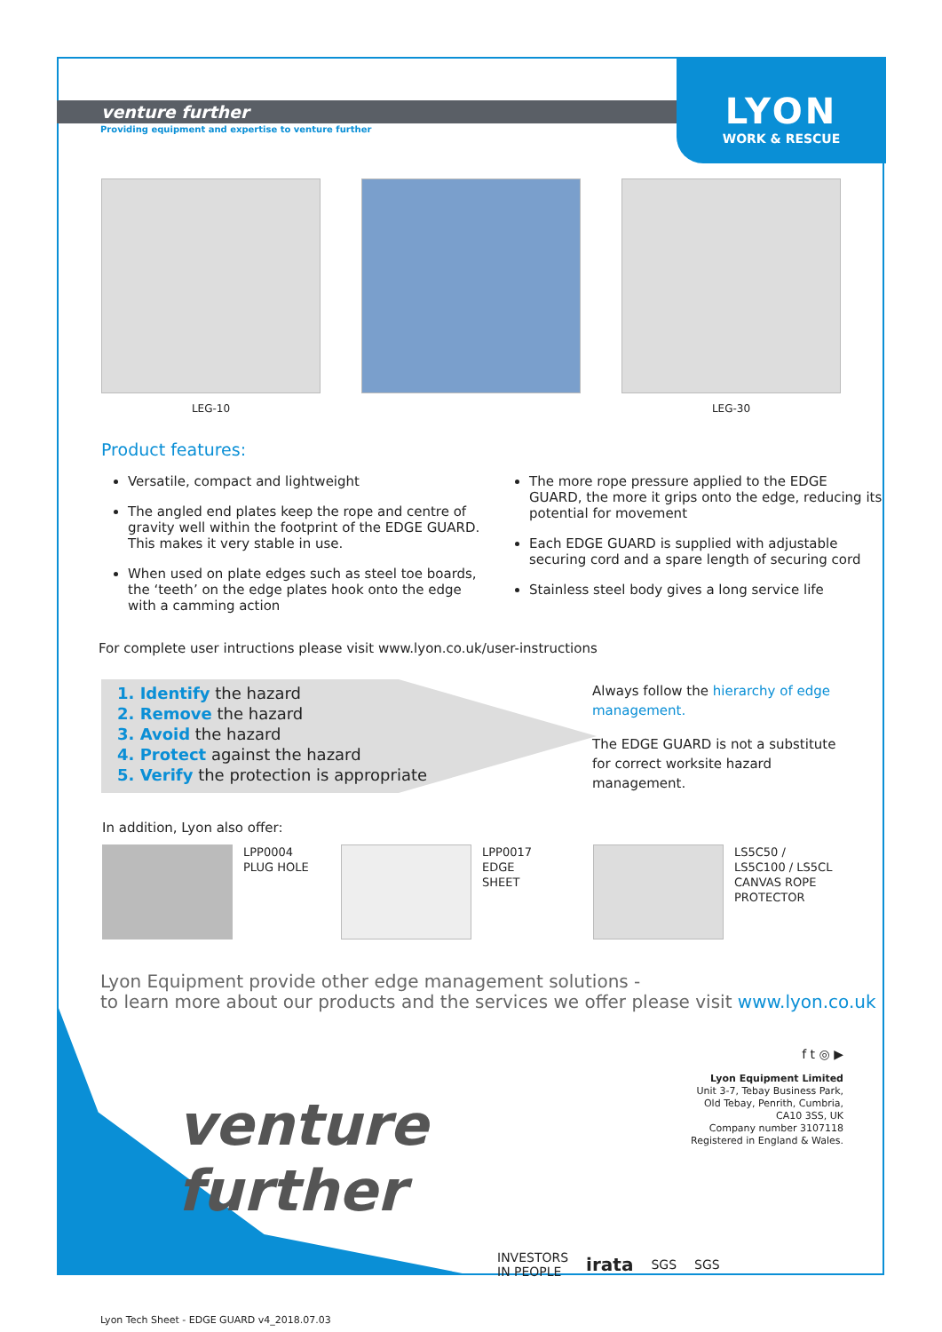venture further
LYON
WORK & RESCUE
Providing equipment and expertise to venture further
LEG-10 LEG-30
Product features:
Versatile, compact and lightweight
The angled end plates keep the rope and centre of gravity well within the footprint of the EDGE GUARD. This makes it very stable in use.
When used on plate edges such as steel toe boards, the ‘teeth’ on the edge plates hook onto the edge with a camming action
The more rope pressure applied to the EDGE GUARD, the more it grips onto the edge, reducing its potential for movement
Each EDGE GUARD is supplied with adjustable securing cord and a spare length of securing cord
Stainless steel body gives a long service life
For complete user intructions please visit www.lyon.co.uk/user-instructions
1. Identify the hazard
2. Remove the hazard
3. Avoid the hazard
4. Protect against the hazard
5. Verify the protection is appropriate
Always follow the hierarchy of edge management.
The EDGE GUARD is not a substitute for correct worksite hazard management.
In addition, Lyon also offer:
LPP0004
PLUG HOLE
LPP0017
EDGE
SHEET
LS5C50 /
LS5C100 / LS5CL
CANVAS ROPE
PROTECTOR
Lyon Equipment provide other edge management solutions -
to learn more about our products and the services we offer please visit www.lyon.co.uk
venture further
f t ◎ ▶
Lyon Equipment Limited
Unit 3-7, Tebay Business Park,
Old Tebay, Penrith, Cumbria,
CA10 3SS, UK
Company number 3107118
Registered in England & Wales.
INVESTORS
IN PEOPLE
irata
SGS SGS
Lyon Tech Sheet - EDGE GUARD v4_2018.07.03